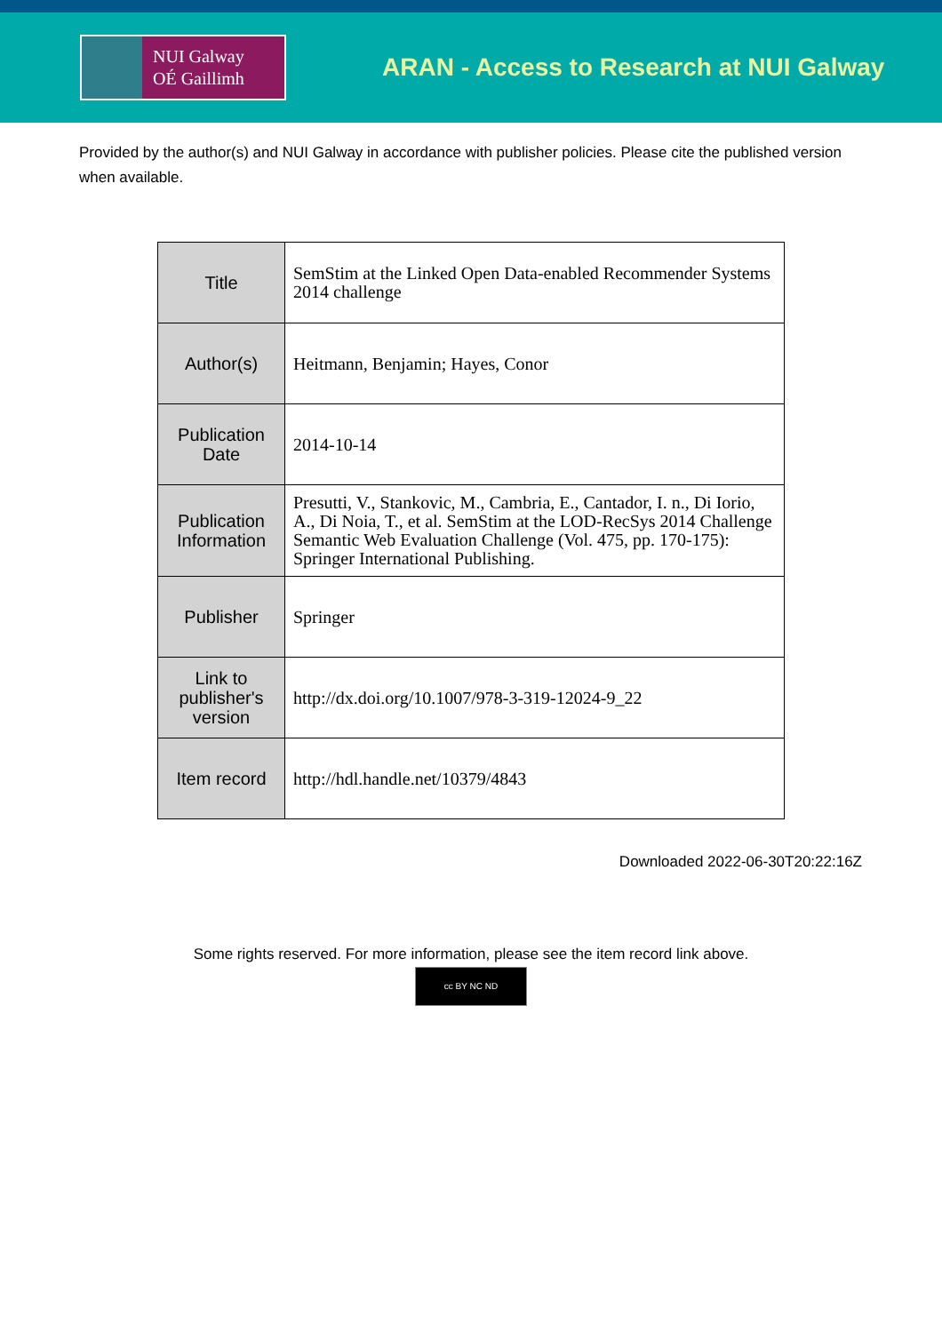NUI Galway
OÉ Gaillimh
ARAN - Access to Research at NUI Galway
Provided by the author(s) and NUI Galway in accordance with publisher policies. Please cite the published version when available.
| Title | SemStim at the Linked Open Data-enabled Recommender Systems 2014 challenge |
| Author(s) | Heitmann, Benjamin; Hayes, Conor |
| Publication Date | 2014-10-14 |
| Publication Information | Presutti, V., Stankovic, M., Cambria, E., Cantador, I. n., Di Iorio, A., Di Noia, T., et al. SemStim at the LOD-RecSys 2014 Challenge Semantic Web Evaluation Challenge (Vol. 475, pp. 170-175): Springer International Publishing. |
| Publisher | Springer |
| Link to publisher's version | http://dx.doi.org/10.1007/978-3-319-12024-9_22 |
| Item record | http://hdl.handle.net/10379/4843 |
Downloaded 2022-06-30T20:22:16Z
Some rights reserved. For more information, please see the item record link above.
cc BY NC ND